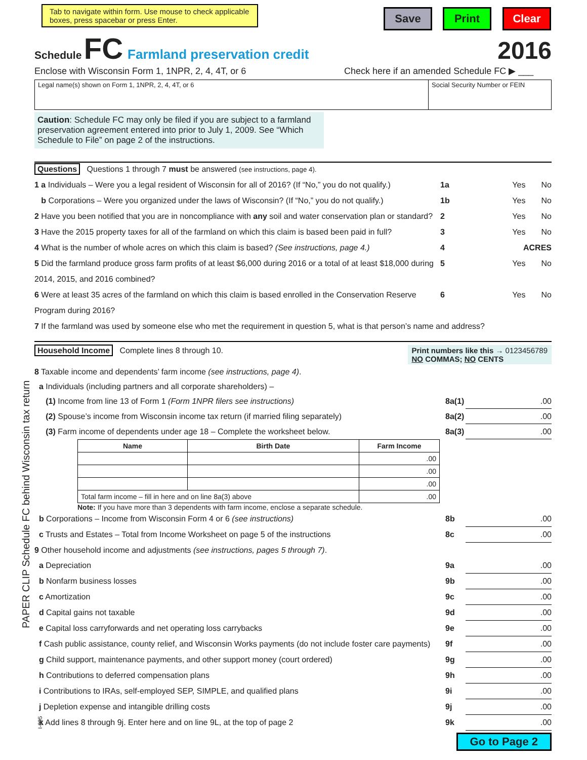Tab to navigate within form. Use mouse to check applicable boxes, press spacebar or press Enter.
Save Print Clear
Schedule FC Farmland preservation credit 2016
Enclose with Wisconsin Form 1, 1NPR, 2, 4, 4T, or 6 Check here if an amended Schedule FC ▶ ___
Legal name(s) shown on Form 1, 1NPR, 2, 4, 4T, or 6
Social Security Number or FEIN
Caution: Schedule FC may only be filed if you are subject to a farmland preservation agreement entered into prior to July 1, 2009. See “Which Schedule to File” on page 2 of the instructions.
Questions Questions 1 through 7 must be answered (see instructions, page 4).
1 a Individuals – Were you a legal resident of Wisconsin for all of 2016? (If “No,” you do not qualify.) 1a Yes No
b Corporations – Were you organized under the laws of Wisconsin? (If “No,” you do not qualify.) 1b Yes No
2 Have you been notified that you are in noncompliance with any soil and water conservation plan or standard? 2 Yes No
3 Have the 2015 property taxes for all of the farmland on which this claim is based been paid in full? 3 Yes No
4 What is the number of whole acres on which this claim is based? (See instructions, page 4.) 4 ACRES
5 Did the farmland produce gross farm profits of at least $6,000 during 2016 or a total of at least $18,000 during 2014, 2015, and 2016 combined? 5 Yes No
6 Were at least 35 acres of the farmland on which this claim is based enrolled in the Conservation Reserve Program during 2016? 6 Yes No
7 If the farmland was used by someone else who met the requirement in question 5, what is that person’s name and address?
Household Income Complete lines 8 through 10. Print numbers like this → 0123456789
NO COMMAS; NO CENTS
8 Taxable income and dependents’ farm income (see instructions, page 4).
a Individuals (including partners and all corporate shareholders) –
(1) Income from line 13 of Form 1 (Form 1NPR filers see instructions) 8a(1).00
(2) Spouse’s income from Wisconsin income tax return (if married filing separately) 8a(2).00
(3) Farm income of dependents under age 18 – Complete the worksheet below. 8a(3).00
| Name | Birth Date | Farm Income |
| --- | --- | --- |
| | | .00 |
| | | .00 |
| | | .00 |
| Total farm income – fill in here and on line 8a(3) above | | .00 |
Note: If you have more than 3 dependents with farm income, enclose a separate schedule.
b Corporations – Income from Wisconsin Form 4 or 6 (see instructions) 8b.00
c Trusts and Estates – Total from Income Worksheet on page 5 of the instructions 8c.00
9 Other household income and adjustments (see instructions, pages 5 through 7).
a Depreciation 9a.00
b Nonfarm business losses 9b.00
c Amortization 9c.00
d Capital gains not taxable 9d.00
e Capital loss carryforwards and net operating loss carrybacks 9e.00
f Cash public assistance, county relief, and Wisconsin Works payments (do not include foster care payments) 9f.00
g Child support, maintenance payments, and other support money (court ordered) 9g.00
h Contributions to deferred compensation plans 9h.00
i Contributions to IRAs, self-employed SEP, SIMPLE, and qualified plans 9i.00
j Depletion expense and intangible drilling costs 9j.00
k Add lines 8 through 9j. Enter here and on line 9L, at the top of page 2 9k.00
Go to Page 2
PAPER CLIP Schedule FC behind Wisconsin tax return
I-025